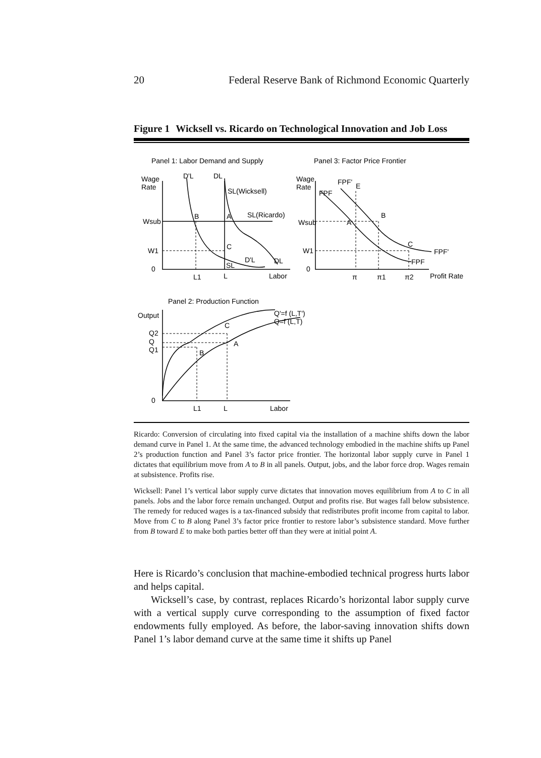20 Federal Reserve Bank of Richmond Economic Quarterly
Figure 1 Wicksell vs. Ricardo on Technological Innovation and Job Loss
Panel 1: Labor Demand and Supply
Panel 3: Factor Price Frontier
Wage
Rate
D'L
DL
SL(Wicksell)
SL(Ricardo)
B
A
Wsub
W1
C
SL
D'L
DL
0
L1
L
Labor
Wage
Rate
FPF'
E
FPF
B
A
Wsub
W1
C
FPF'
FPF
0
π
π1
π2
Profit Rate
Panel 2: Production Function
Output
Q'=f (L,T')
Q=f (L,T)
C
Q2
Q
A
Q1
B
0
L1
L
Labor
Ricardo: Conversion of circulating into fixed capital via the installation of a machine shifts down the labor demand curve in Panel 1. At the same time, the advanced technology embodied in the machine shifts up Panel 2’s production function and Panel 3’s factor price frontier. The horizontal labor supply curve in Panel 1 dictates that equilibrium move from A to B in all panels. Output, jobs, and the labor force drop. Wages remain at subsistence. Profits rise.
Wicksell: Panel 1’s vertical labor supply curve dictates that innovation moves equilibrium from A to C in all panels. Jobs and the labor force remain unchanged. Output and profits rise. But wages fall below subsistence. The remedy for reduced wages is a tax-financed subsidy that redistributes profit income from capital to labor. Move from C to B along Panel 3’s factor price frontier to restore labor’s subsistence standard. Move further from B toward E to make both parties better off than they were at initial point A.
Here is Ricardo’s conclusion that machine-embodied technical progress hurts labor and helps capital.
Wicksell’s case, by contrast, replaces Ricardo’s horizontal labor supply curve with a vertical supply curve corresponding to the assumption of fixed factor endowments fully employed. As before, the labor-saving innovation shifts down Panel 1’s labor demand curve at the same time it shifts up Panel